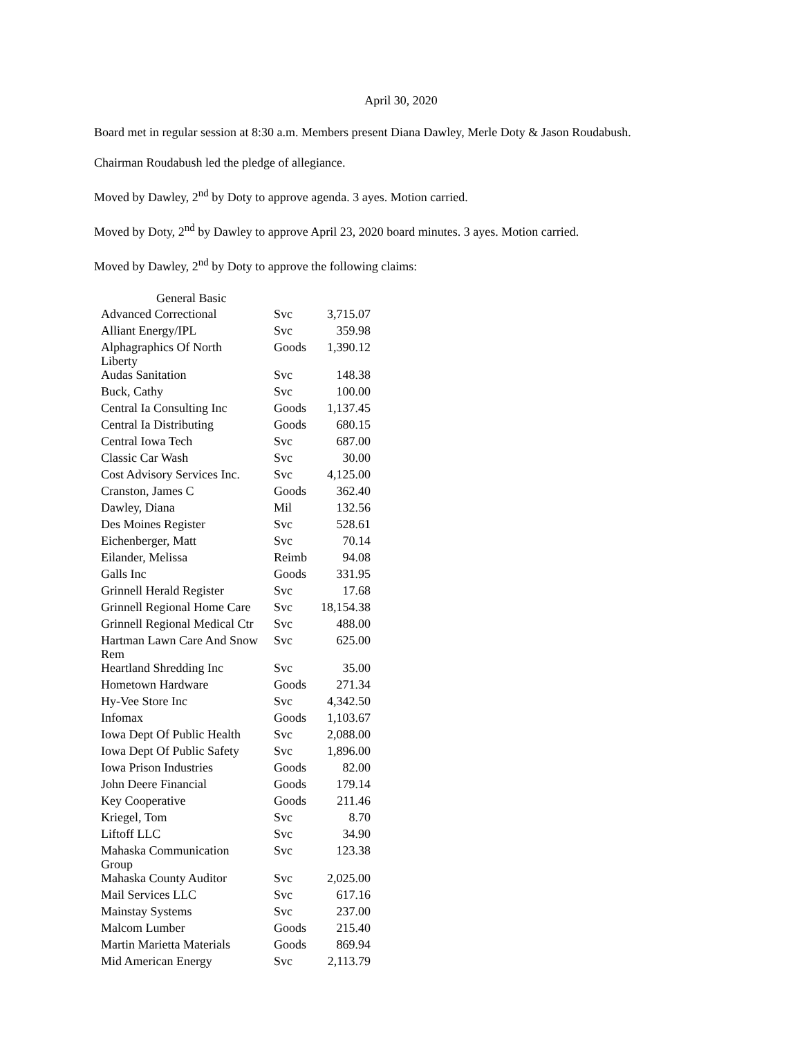April 30, 2020
Board met in regular session at 8:30 a.m. Members present Diana Dawley, Merle Doty & Jason Roudabush.
Chairman Roudabush led the pledge of allegiance.
Moved by Dawley, 2<sup>nd</sup> by Doty to approve agenda. 3 ayes. Motion carried.
Moved by Doty, 2<sup>nd</sup> by Dawley to approve April 23, 2020 board minutes. 3 ayes. Motion carried.
Moved by Dawley, 2<sup>nd</sup> by Doty to approve the following claims:
| General Basic | | |
| --- | --- | --- |
| Advanced Correctional | Svc | 3,715.07 |
| Alliant Energy/IPL | Svc | 359.98 |
| Alphagraphics Of North Liberty | Goods | 1,390.12 |
| Audas Sanitation | Svc | 148.38 |
| Buck, Cathy | Svc | 100.00 |
| Central Ia Consulting Inc | Goods | 1,137.45 |
| Central Ia Distributing | Goods | 680.15 |
| Central Iowa Tech | Svc | 687.00 |
| Classic Car Wash | Svc | 30.00 |
| Cost Advisory Services Inc. | Svc | 4,125.00 |
| Cranston, James C | Goods | 362.40 |
| Dawley, Diana | Mil | 132.56 |
| Des Moines Register | Svc | 528.61 |
| Eichenberger, Matt | Svc | 70.14 |
| Eilander, Melissa | Reimb | 94.08 |
| Galls Inc | Goods | 331.95 |
| Grinnell Herald Register | Svc | 17.68 |
| Grinnell Regional Home Care | Svc | 18,154.38 |
| Grinnell Regional Medical Ctr | Svc | 488.00 |
| Hartman Lawn Care And Snow Rem | Svc | 625.00 |
| Heartland Shredding Inc | Svc | 35.00 |
| Hometown Hardware | Goods | 271.34 |
| Hy-Vee Store Inc | Svc | 4,342.50 |
| Infomax | Goods | 1,103.67 |
| Iowa Dept Of Public Health | Svc | 2,088.00 |
| Iowa Dept Of Public Safety | Svc | 1,896.00 |
| Iowa Prison Industries | Goods | 82.00 |
| John Deere Financial | Goods | 179.14 |
| Key Cooperative | Goods | 211.46 |
| Kriegel, Tom | Svc | 8.70 |
| Liftoff LLC | Svc | 34.90 |
| Mahaska Communication Group | Svc | 123.38 |
| Mahaska County Auditor | Svc | 2,025.00 |
| Mail Services LLC | Svc | 617.16 |
| Mainstay Systems | Svc | 237.00 |
| Malcom Lumber | Goods | 215.40 |
| Martin Marietta Materials | Goods | 869.94 |
| Mid American Energy | Svc | 2,113.79 |